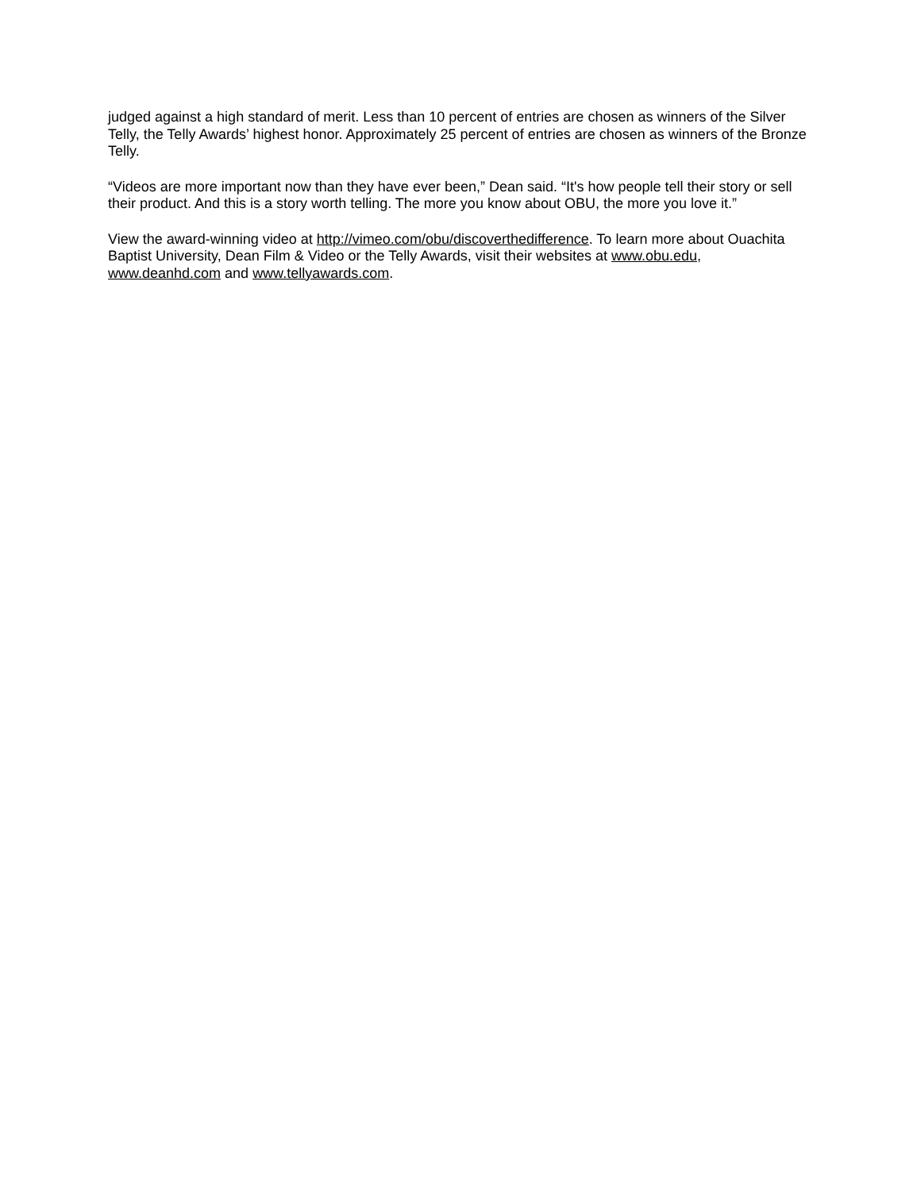judged against a high standard of merit. Less than 10 percent of entries are chosen as winners of the Silver Telly, the Telly Awards’ highest honor. Approximately 25 percent of entries are chosen as winners of the Bronze Telly.
“Videos are more important now than they have ever been,” Dean said. “It's how people tell their story or sell their product. And this is a story worth telling. The more you know about OBU, the more you love it.”
View the award-winning video at http://vimeo.com/obu/discoverthedifference. To learn more about Ouachita Baptist University, Dean Film & Video or the Telly Awards, visit their websites at www.obu.edu, www.deanhd.com and www.tellyawards.com.